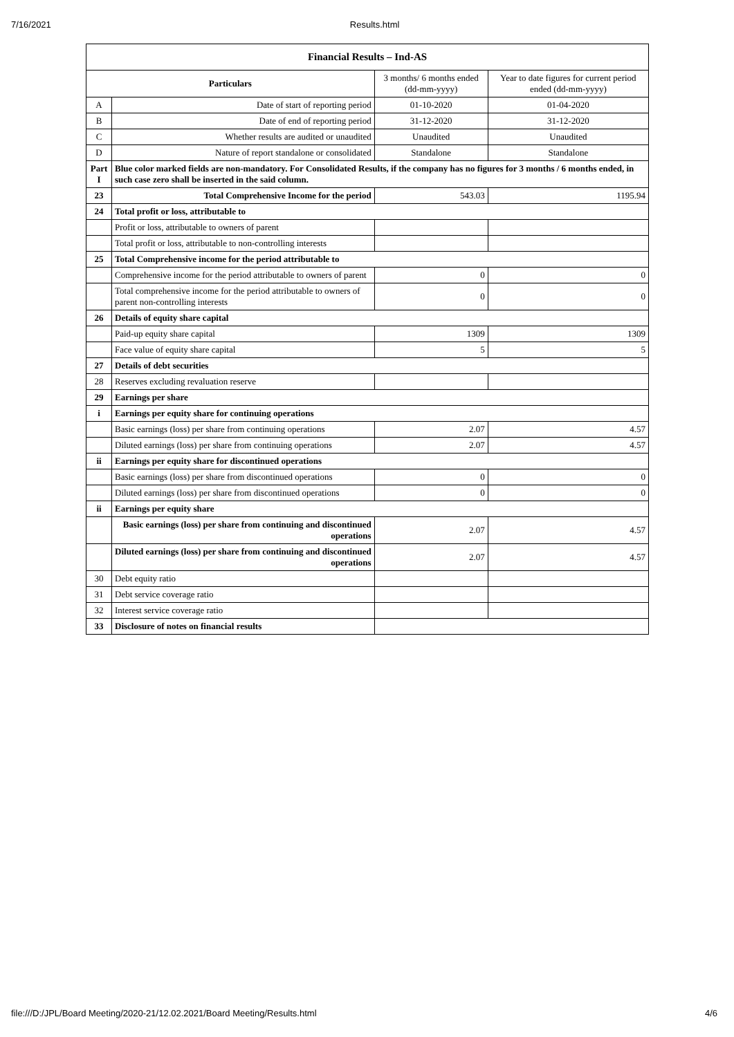7/16/2021 Results.html
| Financial Results – Ind-AS | | | |
| Particulars | | 3 months/ 6 months ended (dd-mm-yyyy) | Year to date figures for current period ended (dd-mm-yyyy) |
| A | Date of start of reporting period | 01-10-2020 | 01-04-2020 |
| B | Date of end of reporting period | 31-12-2020 | 31-12-2020 |
| C | Whether results are audited or unaudited | Unaudited | Unaudited |
| D | Nature of report standalone or consolidated | Standalone | Standalone |
| Part I | Blue color marked fields are non-mandatory. For Consolidated Results, if the company has no figures for 3 months / 6 months ended, in such case zero shall be inserted in the said column. | | |
| 23 | Total Comprehensive Income for the period | 543.03 | 1195.94 |
| 24 | Total profit or loss, attributable to | | |
| | Profit or loss, attributable to owners of parent | | |
| | Total profit or loss, attributable to non-controlling interests | | |
| 25 | Total Comprehensive income for the period attributable to | | |
| | Comprehensive income for the period attributable to owners of parent | 0 | 0 |
| | Total comprehensive income for the period attributable to owners of parent non-controlling interests | 0 | 0 |
| 26 | Details of equity share capital | | |
| | Paid-up equity share capital | 1309 | 1309 |
| | Face value of equity share capital | 5 | 5 |
| 27 | Details of debt securities | | |
| 28 | Reserves excluding revaluation reserve | | |
| 29 | Earnings per share | | |
| i | Earnings per equity share for continuing operations | | |
| | Basic earnings (loss) per share from continuing operations | 2.07 | 4.57 |
| | Diluted earnings (loss) per share from continuing operations | 2.07 | 4.57 |
| ii | Earnings per equity share for discontinued operations | | |
| | Basic earnings (loss) per share from discontinued operations | 0 | 0 |
| | Diluted earnings (loss) per share from discontinued operations | 0 | 0 |
| ii | Earnings per equity share | | |
| | Basic earnings (loss) per share from continuing and discontinued operations | 2.07 | 4.57 |
| | Diluted earnings (loss) per share from continuing and discontinued operations | 2.07 | 4.57 |
| 30 | Debt equity ratio | | |
| 31 | Debt service coverage ratio | | |
| 32 | Interest service coverage ratio | | |
| 33 | Disclosure of notes on financial results | | |
file:///D:/JPL/Board Meeting/2020-21/12.02.2021/Board Meeting/Results.html 4/6